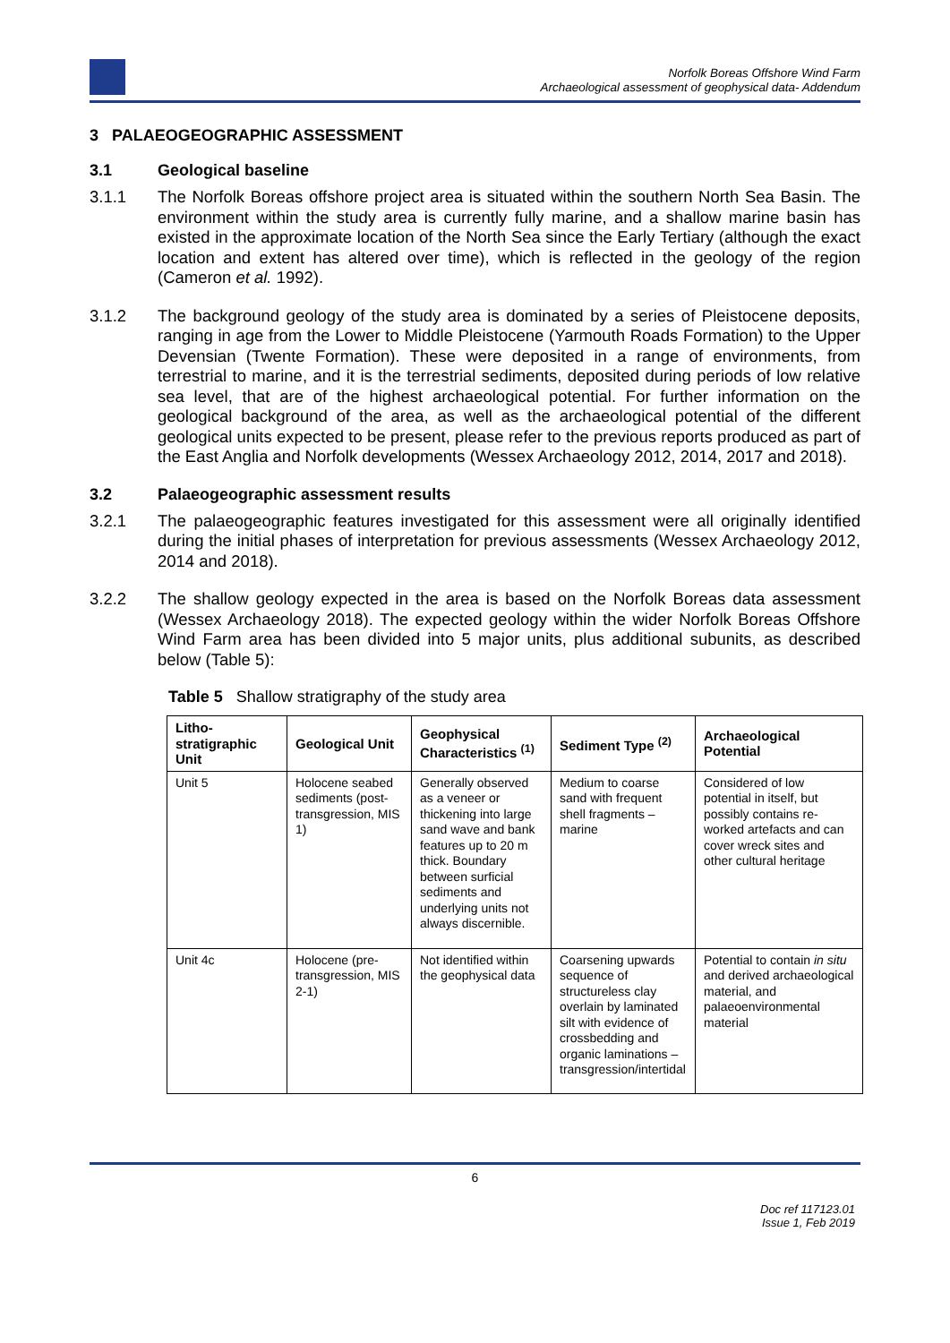Norfolk Boreas Offshore Wind Farm
Archaeological assessment of geophysical data- Addendum
3 PALAEOGEOGRAPHIC ASSESSMENT
3.1 Geological baseline
3.1.1 The Norfolk Boreas offshore project area is situated within the southern North Sea Basin. The environment within the study area is currently fully marine, and a shallow marine basin has existed in the approximate location of the North Sea since the Early Tertiary (although the exact location and extent has altered over time), which is reflected in the geology of the region (Cameron et al. 1992).
3.1.2 The background geology of the study area is dominated by a series of Pleistocene deposits, ranging in age from the Lower to Middle Pleistocene (Yarmouth Roads Formation) to the Upper Devensian (Twente Formation). These were deposited in a range of environments, from terrestrial to marine, and it is the terrestrial sediments, deposited during periods of low relative sea level, that are of the highest archaeological potential. For further information on the geological background of the area, as well as the archaeological potential of the different geological units expected to be present, please refer to the previous reports produced as part of the East Anglia and Norfolk developments (Wessex Archaeology 2012, 2014, 2017 and 2018).
3.2 Palaeogeographic assessment results
3.2.1 The palaeogeographic features investigated for this assessment were all originally identified during the initial phases of interpretation for previous assessments (Wessex Archaeology 2012, 2014 and 2018).
3.2.2 The shallow geology expected in the area is based on the Norfolk Boreas data assessment (Wessex Archaeology 2018). The expected geology within the wider Norfolk Boreas Offshore Wind Farm area has been divided into 5 major units, plus additional subunits, as described below (Table 5):
Table 5 Shallow stratigraphy of the study area
| Litho-stratigraphic Unit | Geological Unit | Geophysical Characteristics <sup>(1)</sup> | Sediment Type <sup>(2)</sup> | Archaeological Potential |
| --- | --- | --- | --- | --- |
| Unit 5 | Holocene seabed sediments (post-transgression, MIS 1) | Generally observed as a veneer or thickening into large sand wave and bank features up to 20 m thick. Boundary between surficial sediments and underlying units not always discernible. | Medium to coarse sand with frequent shell fragments – marine | Considered of low potential in itself, but possibly contains re-worked artefacts and can cover wreck sites and other cultural heritage |
| Unit 4c | Holocene (pre-transgression, MIS 2-1) | Not identified within the geophysical data | Coarsening upwards sequence of structureless clay overlain by laminated silt with evidence of crossbedding and organic laminations – transgression/intertidal | Potential to contain in situ and derived archaeological material, and palaeoenvironmental material |
6
Doc ref 117123.01
Issue 1, Feb 2019